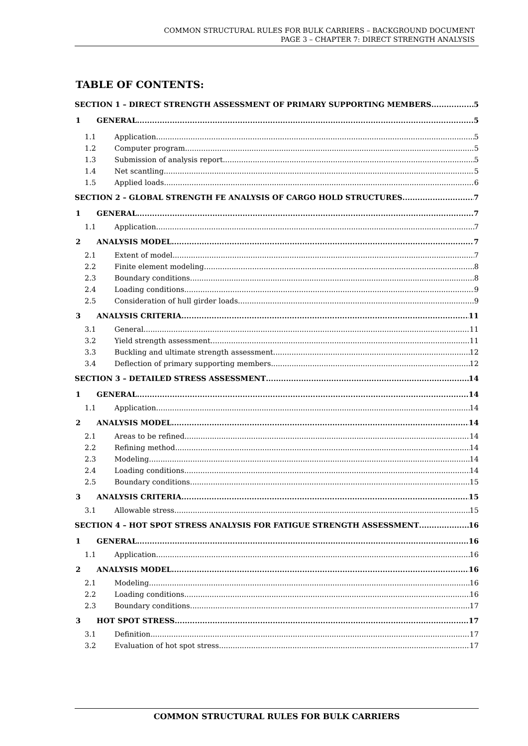COMMON STRUCTURAL RULES FOR BULK CARRIERS – BACKGROUND DOCUMENT
PAGE 3 – CHAPTER 7: DIRECT STRENGTH ANALYSIS
TABLE OF CONTENTS:
SECTION 1 – DIRECT STRENGTH ASSESSMENT OF PRIMARY SUPPORTING MEMBERS 5
1 GENERAL 5
1.1 Application 5
1.2 Computer program 5
1.3 Submission of analysis report 5
1.4 Net scantling 5
1.5 Applied loads 6
SECTION 2 – GLOBAL STRENGTH FE ANALYSIS OF CARGO HOLD STRUCTURES 7
1 GENERAL 7
1.1 Application 7
2 ANALYSIS MODEL 7
2.1 Extent of model 7
2.2 Finite element modeling 8
2.3 Boundary conditions 8
2.4 Loading conditions 9
2.5 Consideration of hull girder loads 9
3 ANALYSIS CRITERIA 11
3.1 General 11
3.2 Yield strength assessment 11
3.3 Buckling and ultimate strength assessment 12
3.4 Deflection of primary supporting members 12
SECTION 3 – DETAILED STRESS ASSESSMENT 14
1 GENERAL 14
1.1 Application 14
2 ANALYSIS MODEL 14
2.1 Areas to be refined 14
2.2 Refining method 14
2.3 Modeling 14
2.4 Loading conditions 14
2.5 Boundary conditions 15
3 ANALYSIS CRITERIA 15
3.1 Allowable stress 15
SECTION 4 – HOT SPOT STRESS ANALYSIS FOR FATIGUE STRENGTH ASSESSMENT 16
1 GENERAL 16
1.1 Application 16
2 ANALYSIS MODEL 16
2.1 Modeling 16
2.2 Loading conditions 16
2.3 Boundary conditions 17
3 HOT SPOT STRESS 17
3.1 Definition 17
3.2 Evaluation of hot spot stress 17
COMMON STRUCTURAL RULES FOR BULK CARRIERS